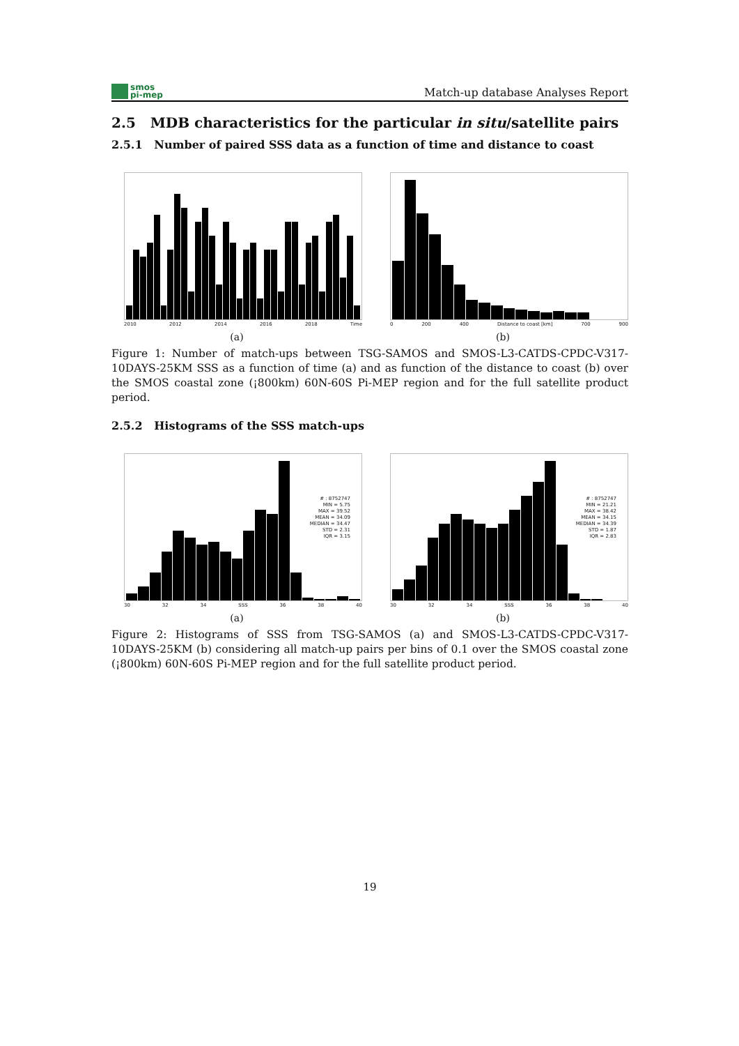smos
pi-mep
Match-up database Analyses Report
2.5 MDB characteristics for the particular in situ/satellite pairs
2.5.1 Number of paired SSS data as a function of time and distance to coast
2010 2012 2014 2016 2018 Time
(a)
0 200 400 Distance to coast [km] 700 900
(b)
Figure 1: Number of match-ups between TSG-SAMOS and SMOS-L3-CATDS-CPDC-V317-10DAYS-25KM SSS as a function of time (a) and as function of the distance to coast (b) over the SMOS coastal zone (¡800km) 60N-60S Pi-MEP region and for the full satellite product period.
2.5.2 Histograms of the SSS match-ups
# : 8752747
MIN = 5.75
MAX = 39.52
MEAN = 34.09
MEDIAN = 34.47
STD = 2.31
IQR = 3.15
30 32 34 SSS 36 38 40
(a)
# : 8752747
MIN = 21.21
MAX = 38.42
MEAN = 34.15
MEDIAN = 34.39
STD = 1.87
IQR = 2.83
30 32 34 SSS 36 38 40
(b)
Figure 2: Histograms of SSS from TSG-SAMOS (a) and SMOS-L3-CATDS-CPDC-V317-10DAYS-25KM (b) considering all match-up pairs per bins of 0.1 over the SMOS coastal zone (¡800km) 60N-60S Pi-MEP region and for the full satellite product period.
19